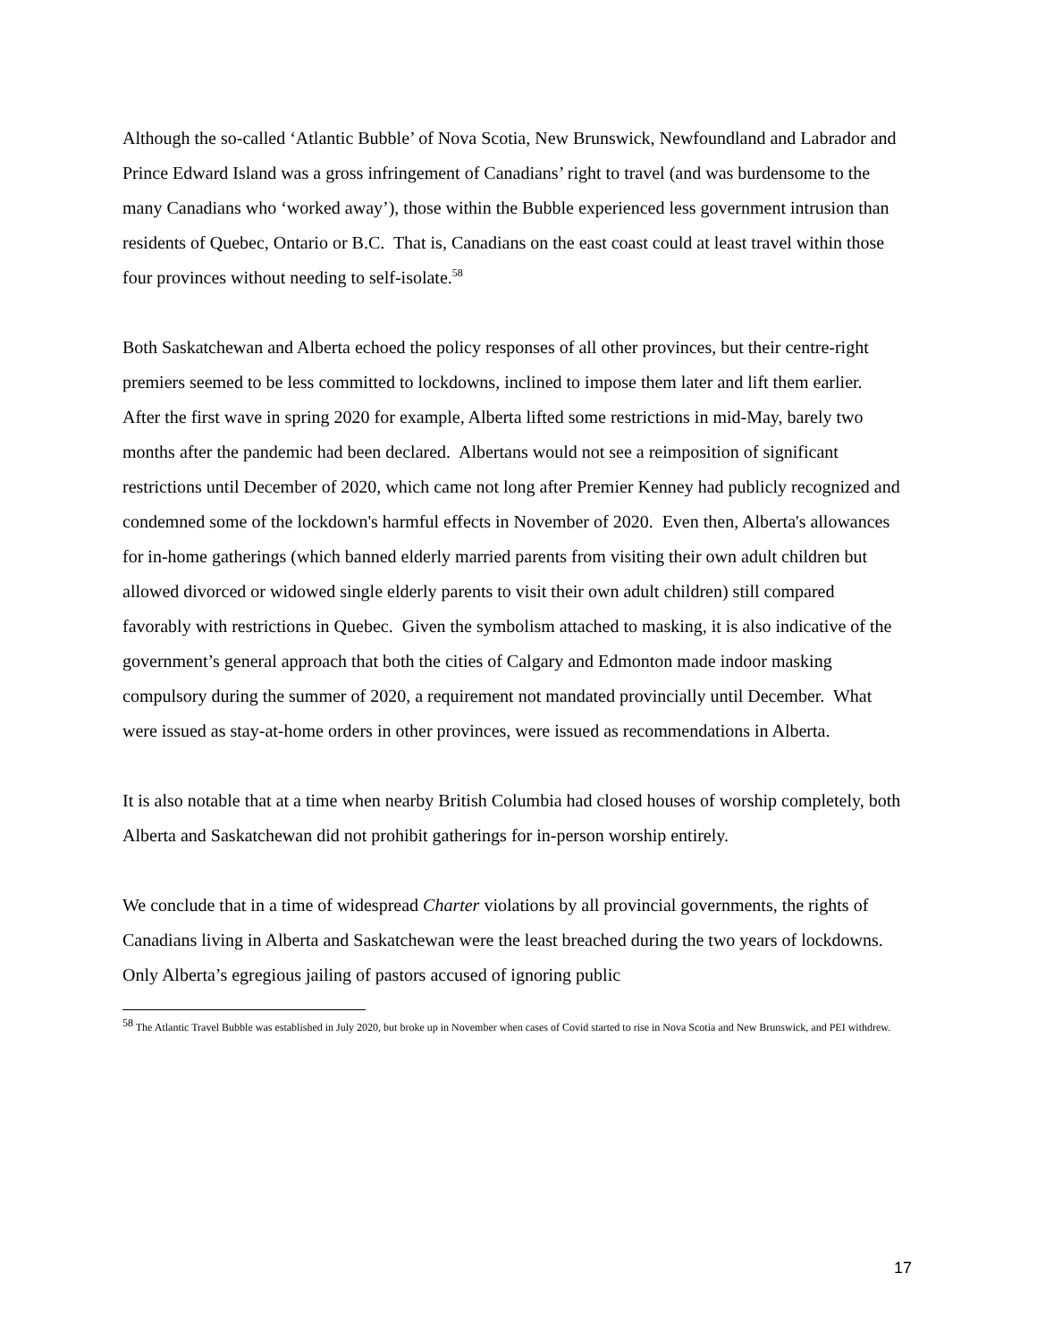Although the so-called ‘Atlantic Bubble’ of Nova Scotia, New Brunswick, Newfoundland and Labrador and Prince Edward Island was a gross infringement of Canadians’ right to travel (and was burdensome to the many Canadians who ‘worked away’), those within the Bubble experienced less government intrusion than residents of Quebec, Ontario or B.C. That is, Canadians on the east coast could at least travel within those four provinces without needing to self-isolate.<sup>58</sup>
Both Saskatchewan and Alberta echoed the policy responses of all other provinces, but their centre-right premiers seemed to be less committed to lockdowns, inclined to impose them later and lift them earlier. After the first wave in spring 2020 for example, Alberta lifted some restrictions in mid-May, barely two months after the pandemic had been declared. Albertans would not see a reimposition of significant restrictions until December of 2020, which came not long after Premier Kenney had publicly recognized and condemned some of the lockdown's harmful effects in November of 2020. Even then, Alberta's allowances for in-home gatherings (which banned elderly married parents from visiting their own adult children but allowed divorced or widowed single elderly parents to visit their own adult children) still compared favorably with restrictions in Quebec. Given the symbolism attached to masking, it is also indicative of the government’s general approach that both the cities of Calgary and Edmonton made indoor masking compulsory during the summer of 2020, a requirement not mandated provincially until December. What were issued as stay-at-home orders in other provinces, were issued as recommendations in Alberta.
It is also notable that at a time when nearby British Columbia had closed houses of worship completely, both Alberta and Saskatchewan did not prohibit gatherings for in-person worship entirely.
We conclude that in a time of widespread Charter violations by all provincial governments, the rights of Canadians living in Alberta and Saskatchewan were the least breached during the two years of lockdowns. Only Alberta’s egregious jailing of pastors accused of ignoring public
<sup>58</sup> The Atlantic Travel Bubble was established in July 2020, but broke up in November when cases of Covid started to rise in Nova Scotia and New Brunswick, and PEI withdrew.
17